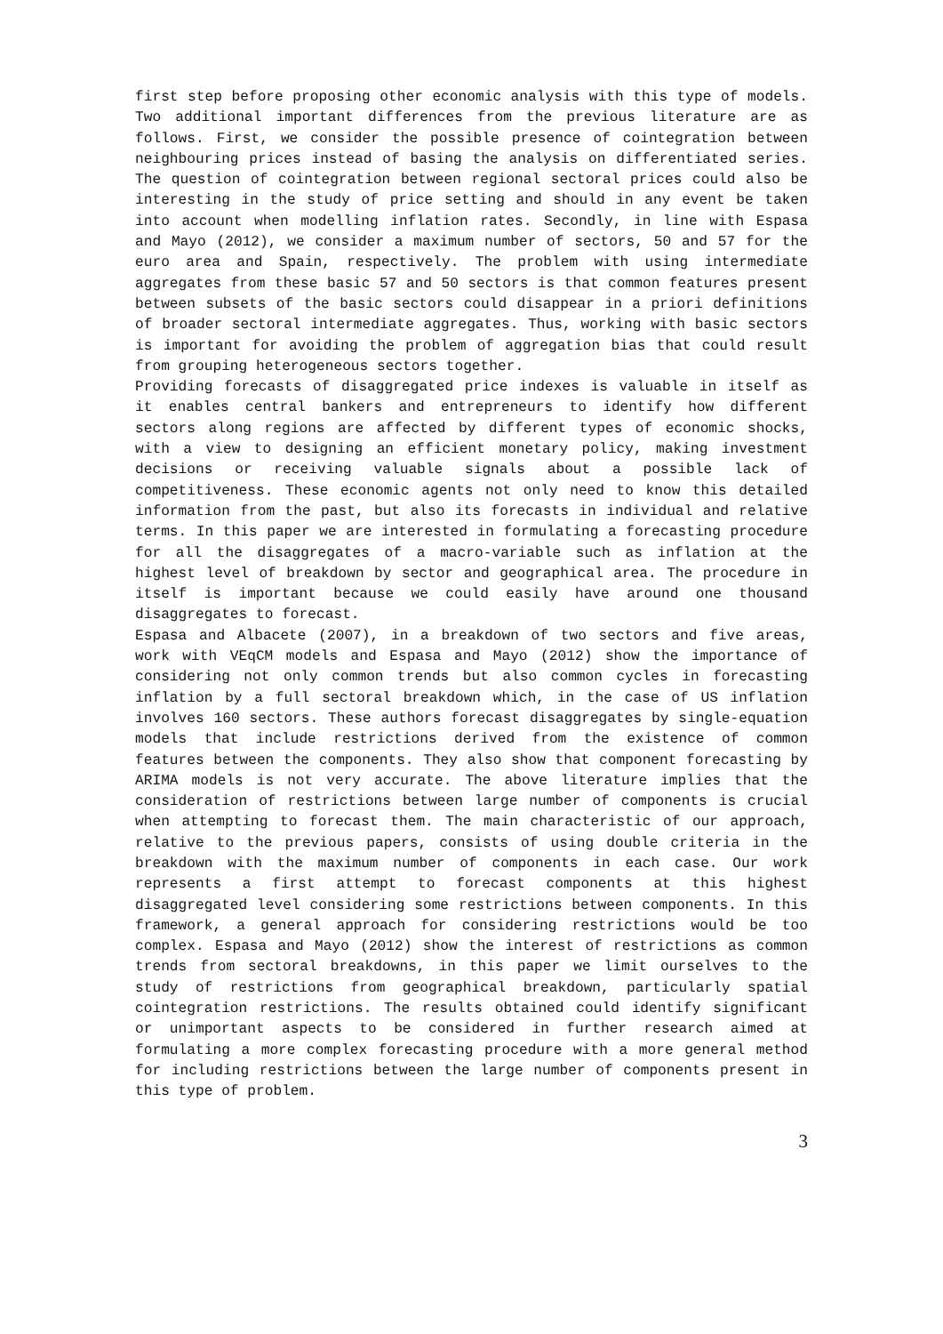first step before proposing other economic analysis with this type of models. Two additional important differences from the previous literature are as follows. First, we consider the possible presence of cointegration between neighbouring prices instead of basing the analysis on differentiated series. The question of cointegration between regional sectoral prices could also be interesting in the study of price setting and should in any event be taken into account when modelling inflation rates. Secondly, in line with Espasa and Mayo (2012), we consider a maximum number of sectors, 50 and 57 for the euro area and Spain, respectively. The problem with using intermediate aggregates from these basic 57 and 50 sectors is that common features present between subsets of the basic sectors could disappear in a priori definitions of broader sectoral intermediate aggregates. Thus, working with basic sectors is important for avoiding the problem of aggregation bias that could result from grouping heterogeneous sectors together.
Providing forecasts of disaggregated price indexes is valuable in itself as it enables central bankers and entrepreneurs to identify how different sectors along regions are affected by different types of economic shocks, with a view to designing an efficient monetary policy, making investment decisions or receiving valuable signals about a possible lack of competitiveness. These economic agents not only need to know this detailed information from the past, but also its forecasts in individual and relative terms. In this paper we are interested in formulating a forecasting procedure for all the disaggregates of a macro-variable such as inflation at the highest level of breakdown by sector and geographical area. The procedure in itself is important because we could easily have around one thousand disaggregates to forecast.
Espasa and Albacete (2007), in a breakdown of two sectors and five areas, work with VEqCM models and Espasa and Mayo (2012) show the importance of considering not only common trends but also common cycles in forecasting inflation by a full sectoral breakdown which, in the case of US inflation involves 160 sectors. These authors forecast disaggregates by single-equation models that include restrictions derived from the existence of common features between the components. They also show that component forecasting by ARIMA models is not very accurate. The above literature implies that the consideration of restrictions between large number of components is crucial when attempting to forecast them. The main characteristic of our approach, relative to the previous papers, consists of using double criteria in the breakdown with the maximum number of components in each case. Our work represents a first attempt to forecast components at this highest disaggregated level considering some restrictions between components. In this framework, a general approach for considering restrictions would be too complex. Espasa and Mayo (2012) show the interest of restrictions as common trends from sectoral breakdowns, in this paper we limit ourselves to the study of restrictions from geographical breakdown, particularly spatial cointegration restrictions. The results obtained could identify significant or unimportant aspects to be considered in further research aimed at formulating a more complex forecasting procedure with a more general method for including restrictions between the large number of components present in this type of problem.
3